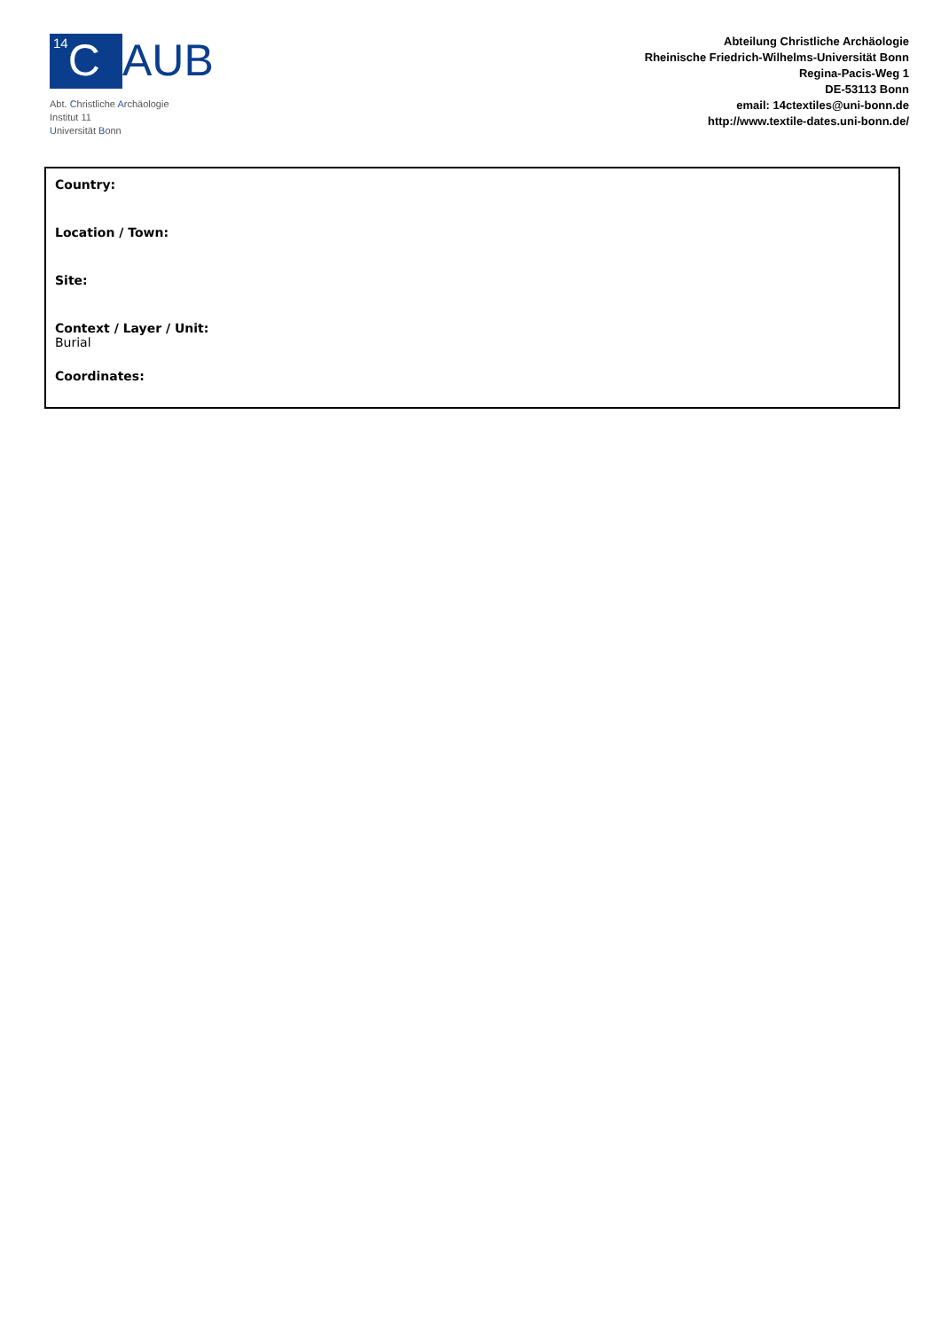14 C
AUB
Abt. Christliche Archäologie
Institut 11
Universität Bonn
Abteilung Christliche Archäologie
Rheinische Friedrich-Wilhelms-Universität Bonn
Regina-Pacis-Weg 1
DE-53113 Bonn
email: 14ctextiles@uni-bonn.de
http://www.textile-dates.uni-bonn.de/
Country:
Location / Town:
Site:
Context / Layer / Unit:
Burial
Coordinates: